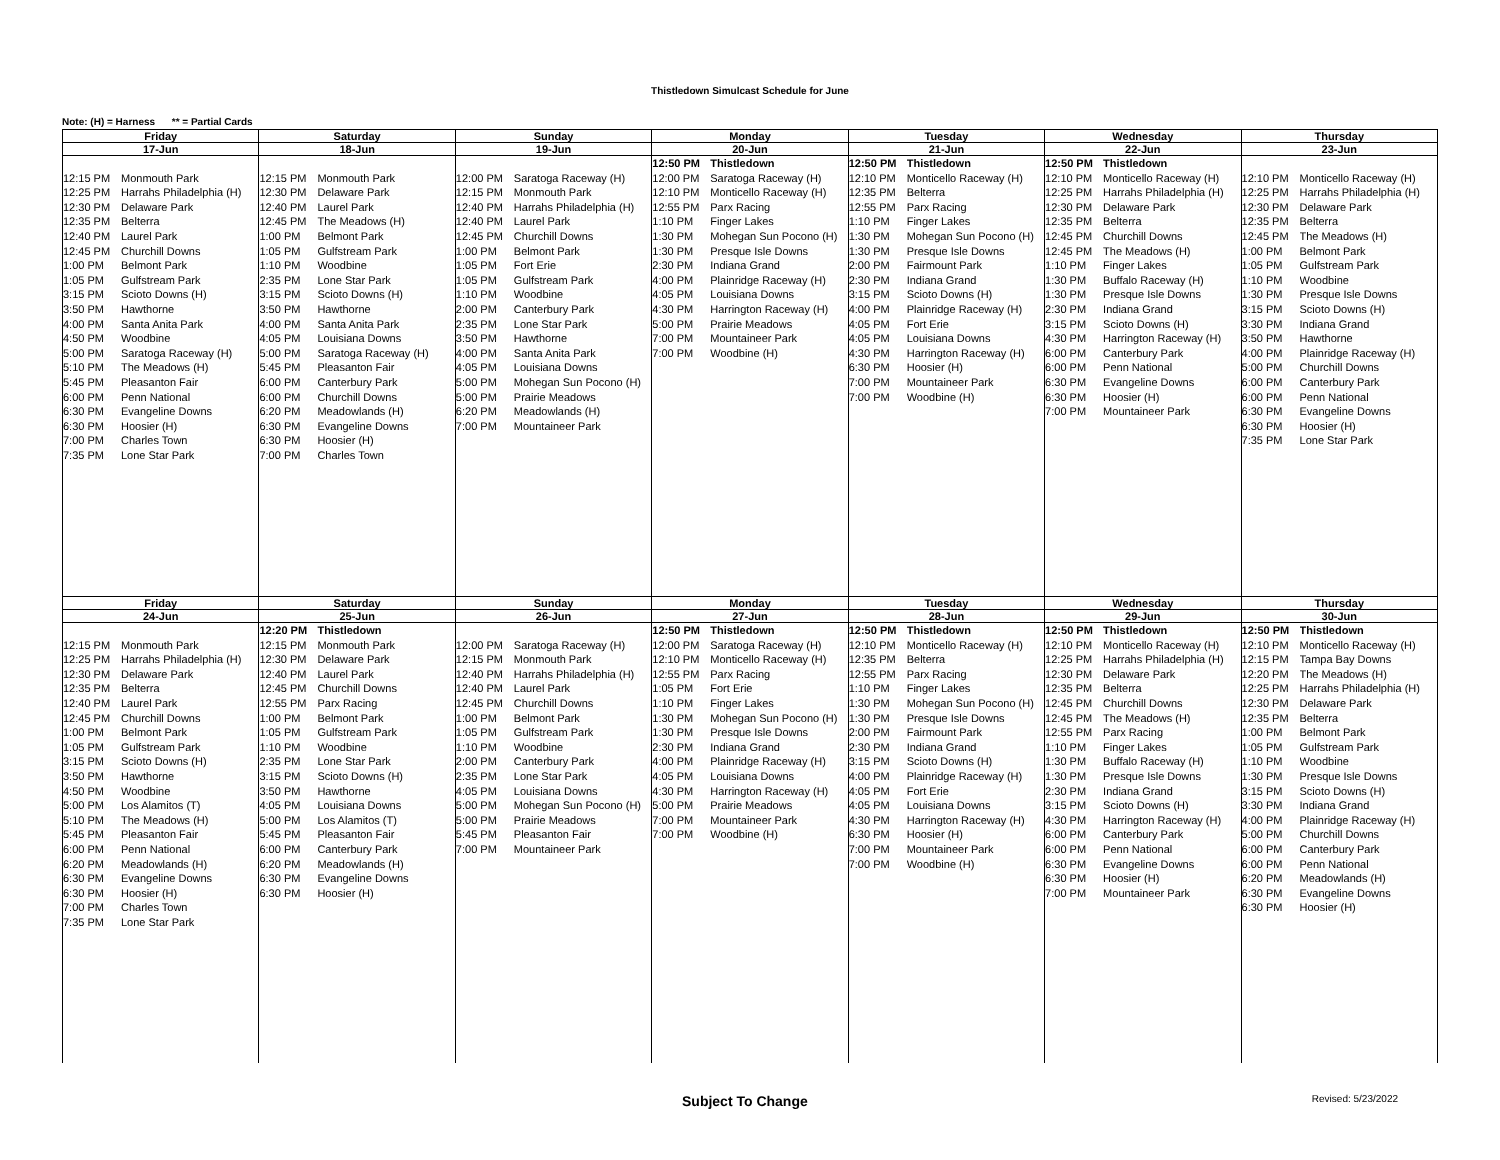Thistledown Simulcast Schedule for June
Note: (H) = Harness ** = Partial Cards
| Friday | Saturday | Sunday | Monday | Tuesday | Wednesday | Thursday |
| --- | --- | --- | --- | --- | --- | --- |
| 17-Jun | 18-Jun | 19-Jun | 20-Jun | 21-Jun | 22-Jun | 23-Jun |
| / 12:15 PM / Monmouth Park / / 12:25 PM / Harrahs Philadelphia (H) / / 12:30 PM / Delaware Park / / 12:35 PM / Belterra / / 12:40 PM / Laurel Park / / 12:45 PM / Churchill Downs / / 1:00 PM / Belmont Park / / 1:05 PM / Gulfstream Park / / 3:15 PM / Scioto Downs (H) / / 3:50 PM / Hawthorne / / 4:00 PM / Santa Anita Park / / 4:50 PM / Woodbine / / 5:00 PM / Saratoga Raceway (H) / / 5:10 PM / The Meadows (H) / / 5:45 PM / Pleasanton Fair / / 6:00 PM / Penn National / / 6:30 PM / Evangeline Downs / / 6:30 PM / Hoosier (H) / / 7:00 PM / Charles Town / / 7:35 PM / Lone Star Park / | / 12:15 PM / Monmouth Park / / 12:30 PM / Delaware Park / / 12:40 PM / Laurel Park / / 12:45 PM / The Meadows (H) / / 1:00 PM / Belmont Park / / 1:05 PM / Gulfstream Park / / 1:10 PM / Woodbine / / 2:35 PM / Lone Star Park / / 3:15 PM / Scioto Downs (H) / / 3:50 PM / Hawthorne / / 4:00 PM / Santa Anita Park / / 4:05 PM / Louisiana Downs / / 5:00 PM / Saratoga Raceway (H) / / 5:45 PM / Pleasanton Fair / / 6:00 PM / Canterbury Park / / 6:00 PM / Churchill Downs / / 6:20 PM / Meadowlands (H) / / 6:30 PM / Evangeline Downs / / 6:30 PM / Hoosier (H) / / 7:00 PM / Charles Town / | / 12:00 PM / Saratoga Raceway (H) / / 12:15 PM / Monmouth Park / / 12:40 PM / Harrahs Philadelphia (H) / / 12:40 PM / Laurel Park / / 12:45 PM / Churchill Downs / / 1:00 PM / Belmont Park / / 1:05 PM / Fort Erie / / 1:05 PM / Gulfstream Park / / 1:10 PM / Woodbine / / 2:00 PM / Canterbury Park / / 2:35 PM / Lone Star Park / / 3:50 PM / Hawthorne / / 4:00 PM / Santa Anita Park / / 4:05 PM / Louisiana Downs / / 5:00 PM / Mohegan Sun Pocono (H) / / 5:00 PM / Prairie Meadows / / 6:20 PM / Meadowlands (H) / / 7:00 PM / Mountaineer Park / | / 12:50 PM / Thistledown / / 12:00 PM / Saratoga Raceway (H) / / 12:10 PM / Monticello Raceway (H) / / 12:55 PM / Parx Racing / / 1:10 PM / Finger Lakes / / 1:30 PM / Mohegan Sun Pocono (H) / / 1:30 PM / Presque Isle Downs / / 2:30 PM / Indiana Grand / / 4:00 PM / Plainridge Raceway (H) / / 4:05 PM / Louisiana Downs / / 4:30 PM / Harrington Raceway (H) / / 5:00 PM / Prairie Meadows / / 7:00 PM / Mountaineer Park / / 7:00 PM / Woodbine (H) / | / 12:50 PM / Thistledown / / 12:10 PM / Monticello Raceway (H) / / 12:35 PM / Belterra / / 12:55 PM / Parx Racing / / 1:10 PM / Finger Lakes / / 1:30 PM / Mohegan Sun Pocono (H) / / 1:30 PM / Presque Isle Downs / / 2:00 PM / Fairmount Park / / 2:30 PM / Indiana Grand / / 3:15 PM / Scioto Downs (H) / / 4:00 PM / Plainridge Raceway (H) / / 4:05 PM / Fort Erie / / 4:05 PM / Louisiana Downs / / 4:30 PM / Harrington Raceway (H) / / 6:30 PM / Hoosier (H) / / 7:00 PM / Mountaineer Park / / 7:00 PM / Woodbine (H) / | / 12:50 PM / Thistledown / / 12:10 PM / Monticello Raceway (H) / / 12:25 PM / Harrahs Philadelphia (H) / / 12:30 PM / Delaware Park / / 12:35 PM / Belterra / / 12:45 PM / Churchill Downs / / 12:45 PM / The Meadows (H) / / 1:10 PM / Finger Lakes / / 1:30 PM / Buffalo Raceway (H) / / 1:30 PM / Presque Isle Downs / / 2:30 PM / Indiana Grand / / 3:15 PM / Scioto Downs (H) / / 4:30 PM / Harrington Raceway (H) / / 6:00 PM / Canterbury Park / / 6:00 PM / Penn National / / 6:30 PM / Evangeline Downs / / 6:30 PM / Hoosier (H) / / 7:00 PM / Mountaineer Park / | / 12:10 PM / Monticello Raceway (H) / / 12:25 PM / Harrahs Philadelphia (H) / / 12:30 PM / Delaware Park / / 12:35 PM / Belterra / / 12:45 PM / The Meadows (H) / / 1:00 PM / Belmont Park / / 1:05 PM / Gulfstream Park / / 1:10 PM / Woodbine / / 1:30 PM / Presque Isle Downs / / 3:15 PM / Scioto Downs (H) / / 3:30 PM / Indiana Grand / / 3:50 PM / Hawthorne / / 4:00 PM / Plainridge Raceway (H) / / 5:00 PM / Churchill Downs / / 6:00 PM / Canterbury Park / / 6:00 PM / Penn National / / 6:30 PM / Evangeline Downs / / 6:30 PM / Hoosier (H) / / 7:35 PM / Lone Star Park / |
| Friday | Saturday | Sunday | Monday | Tuesday | Wednesday | Thursday |
| 24-Jun | 25-Jun | 26-Jun | 27-Jun | 28-Jun | 29-Jun | 30-Jun |
| / 12:15 PM / Monmouth Park / / 12:25 PM / Harrahs Philadelphia (H) / / 12:30 PM / Delaware Park / / 12:35 PM / Belterra / / 12:40 PM / Laurel Park / / 12:45 PM / Churchill Downs / / 1:00 PM / Belmont Park / / 1:05 PM / Gulfstream Park / / 3:15 PM / Scioto Downs (H) / / 3:50 PM / Hawthorne / / 4:50 PM / Woodbine / / 5:00 PM / Los Alamitos (T) / / 5:10 PM / The Meadows (H) / / 5:45 PM / Pleasanton Fair / / 6:00 PM / Penn National / / 6:20 PM / Meadowlands (H) / / 6:30 PM / Evangeline Downs / / 6:30 PM / Hoosier (H) / / 7:00 PM / Charles Town / / 7:35 PM / Lone Star Park / | / 12:20 PM / Thistledown / / 12:15 PM / Monmouth Park / / 12:30 PM / Delaware Park / / 12:40 PM / Laurel Park / / 12:45 PM / Churchill Downs / / 12:55 PM / Parx Racing / / 1:00 PM / Belmont Park / / 1:05 PM / Gulfstream Park / / 1:10 PM / Woodbine / / 2:35 PM / Lone Star Park / / 3:15 PM / Scioto Downs (H) / / 3:50 PM / Hawthorne / / 4:05 PM / Louisiana Downs / / 5:00 PM / Los Alamitos (T) / / 5:45 PM / Pleasanton Fair / / 6:00 PM / Canterbury Park / / 6:20 PM / Meadowlands (H) / / 6:30 PM / Evangeline Downs / / 6:30 PM / Hoosier (H) / | / 12:00 PM / Saratoga Raceway (H) / / 12:15 PM / Monmouth Park / / 12:40 PM / Harrahs Philadelphia (H) / / 12:40 PM / Laurel Park / / 12:45 PM / Churchill Downs / / 1:00 PM / Belmont Park / / 1:05 PM / Gulfstream Park / / 1:10 PM / Woodbine / / 2:00 PM / Canterbury Park / / 2:35 PM / Lone Star Park / / 4:05 PM / Louisiana Downs / / 5:00 PM / Mohegan Sun Pocono (H) / / 5:00 PM / Prairie Meadows / / 5:45 PM / Pleasanton Fair / / 7:00 PM / Mountaineer Park / | / 12:50 PM / Thistledown / / 12:00 PM / Saratoga Raceway (H) / / 12:10 PM / Monticello Raceway (H) / / 12:55 PM / Parx Racing / / 1:05 PM / Fort Erie / / 1:10 PM / Finger Lakes / / 1:30 PM / Mohegan Sun Pocono (H) / / 1:30 PM / Presque Isle Downs / / 2:30 PM / Indiana Grand / / 4:00 PM / Plainridge Raceway (H) / / 4:05 PM / Louisiana Downs / / 4:30 PM / Harrington Raceway (H) / / 5:00 PM / Prairie Meadows / / 7:00 PM / Mountaineer Park / / 7:00 PM / Woodbine (H) / | / 12:50 PM / Thistledown / / 12:10 PM / Monticello Raceway (H) / / 12:35 PM / Belterra / / 12:55 PM / Parx Racing / / 1:10 PM / Finger Lakes / / 1:30 PM / Mohegan Sun Pocono (H) / / 1:30 PM / Presque Isle Downs / / 2:00 PM / Fairmount Park / / 2:30 PM / Indiana Grand / / 3:15 PM / Scioto Downs (H) / / 4:00 PM / Plainridge Raceway (H) / / 4:05 PM / Fort Erie / / 4:05 PM / Louisiana Downs / / 4:30 PM / Harrington Raceway (H) / / 6:30 PM / Hoosier (H) / / 7:00 PM / Mountaineer Park / / 7:00 PM / Woodbine (H) / | / 12:50 PM / Thistledown / / 12:10 PM / Monticello Raceway (H) / / 12:25 PM / Harrahs Philadelphia (H) / / 12:30 PM / Delaware Park / / 12:35 PM / Belterra / / 12:45 PM / Churchill Downs / / 12:45 PM / The Meadows (H) / / 12:55 PM / Parx Racing / / 1:10 PM / Finger Lakes / / 1:30 PM / Buffalo Raceway (H) / / 1:30 PM / Presque Isle Downs / / 2:30 PM / Indiana Grand / / 3:15 PM / Scioto Downs (H) / / 4:30 PM / Harrington Raceway (H) / / 6:00 PM / Canterbury Park / / 6:00 PM / Penn National / / 6:30 PM / Evangeline Downs / / 6:30 PM / Hoosier (H) / / 7:00 PM / Mountaineer Park / | / 12:50 PM / Thistledown / / 12:10 PM / Monticello Raceway (H) / / 12:15 PM / Tampa Bay Downs / / 12:20 PM / The Meadows (H) / / 12:25 PM / Harrahs Philadelphia (H) / / 12:30 PM / Delaware Park / / 12:35 PM / Belterra / / 1:00 PM / Belmont Park / / 1:05 PM / Gulfstream Park / / 1:10 PM / Woodbine / / 1:30 PM / Presque Isle Downs / / 3:15 PM / Scioto Downs (H) / / 3:30 PM / Indiana Grand / / 4:00 PM / Plainridge Raceway (H) / / 5:00 PM / Churchill Downs / / 6:00 PM / Canterbury Park / / 6:00 PM / Penn National / / 6:20 PM / Meadowlands (H) / / 6:30 PM / Evangeline Downs / / 6:30 PM / Hoosier (H) / |
Subject To Change Revised: 5/23/2022